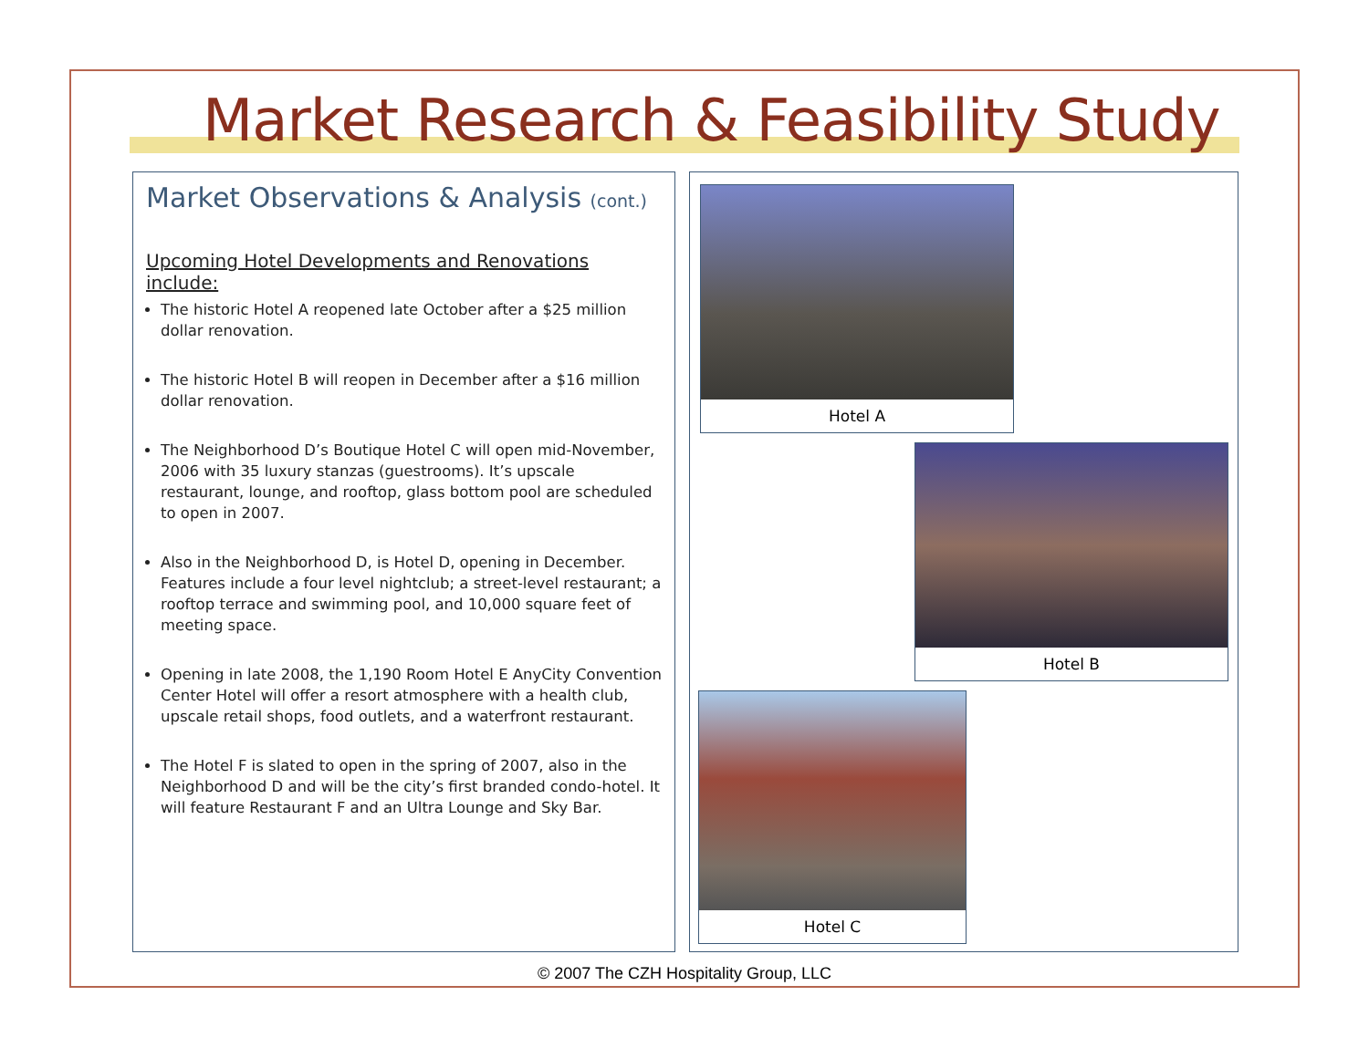Market Research & Feasibility Study
Market Observations & Analysis (cont.)
Upcoming Hotel Developments and Renovations include:
The historic Hotel A reopened late October after a $25 million dollar renovation.
The historic Hotel B will reopen in December after a $16 million dollar renovation.
The Neighborhood D’s Boutique Hotel C will open mid-November, 2006 with 35 luxury stanzas (guestrooms). It’s upscale restaurant, lounge, and rooftop, glass bottom pool are scheduled to open in 2007.
Also in the Neighborhood D, is Hotel D, opening in December. Features include a four level nightclub; a street-level restaurant; a rooftop terrace and swimming pool, and 10,000 square feet of meeting space.
Opening in late 2008, the 1,190 Room Hotel E AnyCity Convention Center Hotel will offer a resort atmosphere with a health club, upscale retail shops, food outlets, and a waterfront restaurant.
The Hotel F is slated to open in the spring of 2007, also in the Neighborhood D and will be the city’s first branded condo-hotel. It will feature Restaurant F and an Ultra Lounge and Sky Bar.
Hotel A
Hotel B
Hotel C
© 2007 The CZH Hospitality Group, LLC